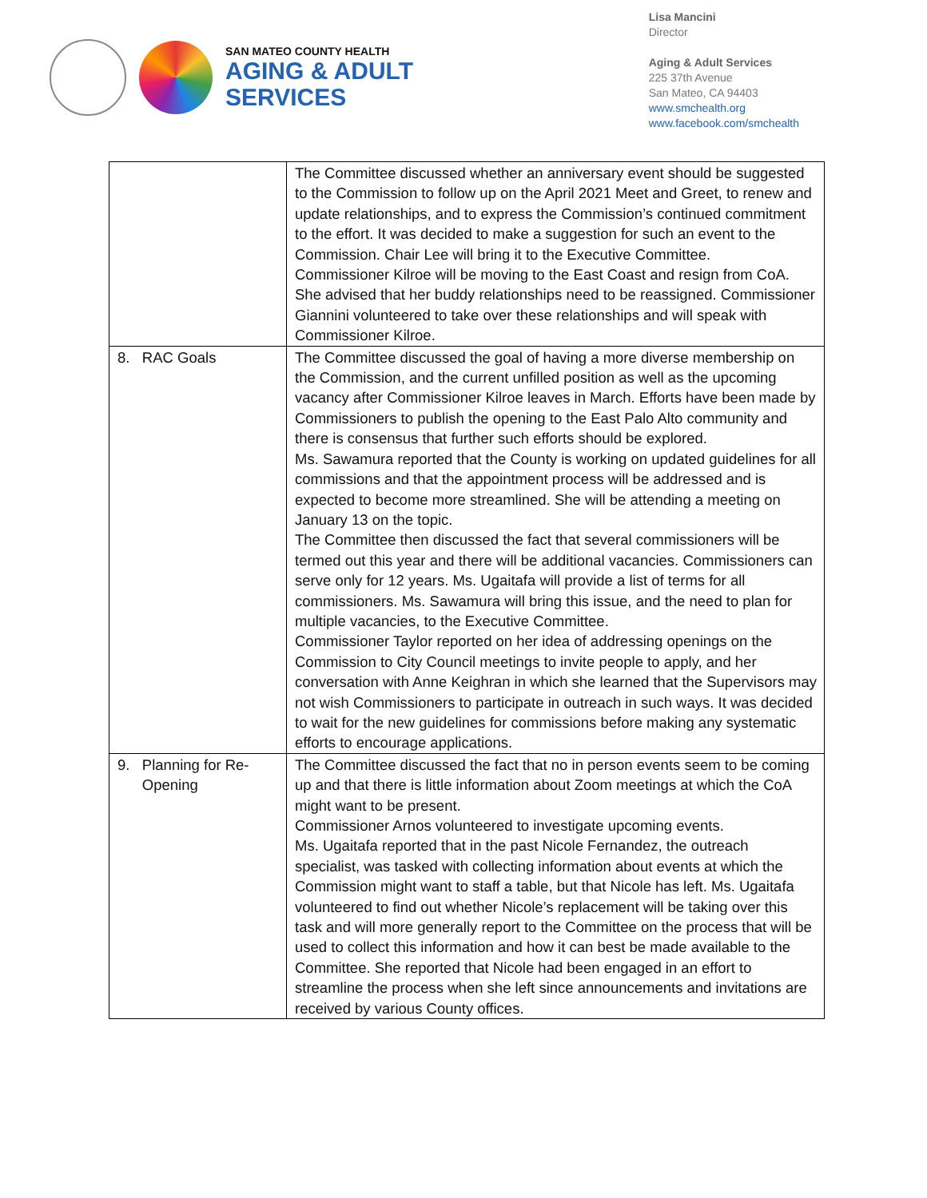SAN MATEO COUNTY HEALTH
AGING & ADULT
SERVICES
Lisa Mancini
Director
Aging & Adult Services
225 37th Avenue
San Mateo, CA 94403
www.smchealth.org
www.facebook.com/smchealth
| | The Committee discussed whether an anniversary event should be suggested to the Commission to follow up on the April 2021 Meet and Greet, to renew and update relationships, and to express the Commission’s continued commitment to the effort. It was decided to make a suggestion for such an event to the Commission. Chair Lee will bring it to the Executive Committee. Commissioner Kilroe will be moving to the East Coast and resign from CoA. She advised that her buddy relationships need to be reassigned. Commissioner Giannini volunteered to take over these relationships and will speak with Commissioner Kilroe. |
| 8. RAC Goals | The Committee discussed the goal of having a more diverse membership on the Commission, and the current unfilled position as well as the upcoming vacancy after Commissioner Kilroe leaves in March. Efforts have been made by Commissioners to publish the opening to the East Palo Alto community and there is consensus that further such efforts should be explored. Ms. Sawamura reported that the County is working on updated guidelines for all commissions and that the appointment process will be addressed and is expected to become more streamlined. She will be attending a meeting on January 13 on the topic. The Committee then discussed the fact that several commissioners will be termed out this year and there will be additional vacancies. Commissioners can serve only for 12 years. Ms. Ugaitafa will provide a list of terms for all commissioners. Ms. Sawamura will bring this issue, and the need to plan for multiple vacancies, to the Executive Committee. Commissioner Taylor reported on her idea of addressing openings on the Commission to City Council meetings to invite people to apply, and her conversation with Anne Keighran in which she learned that the Supervisors may not wish Commissioners to participate in outreach in such ways. It was decided to wait for the new guidelines for commissions before making any systematic efforts to encourage applications. |
| 9. Planning for Re- Opening | The Committee discussed the fact that no in person events seem to be coming up and that there is little information about Zoom meetings at which the CoA might want to be present. Commissioner Arnos volunteered to investigate upcoming events. Ms. Ugaitafa reported that in the past Nicole Fernandez, the outreach specialist, was tasked with collecting information about events at which the Commission might want to staff a table, but that Nicole has left. Ms. Ugaitafa volunteered to find out whether Nicole’s replacement will be taking over this task and will more generally report to the Committee on the process that will be used to collect this information and how it can best be made available to the Committee. She reported that Nicole had been engaged in an effort to streamline the process when she left since announcements and invitations are received by various County offices. |